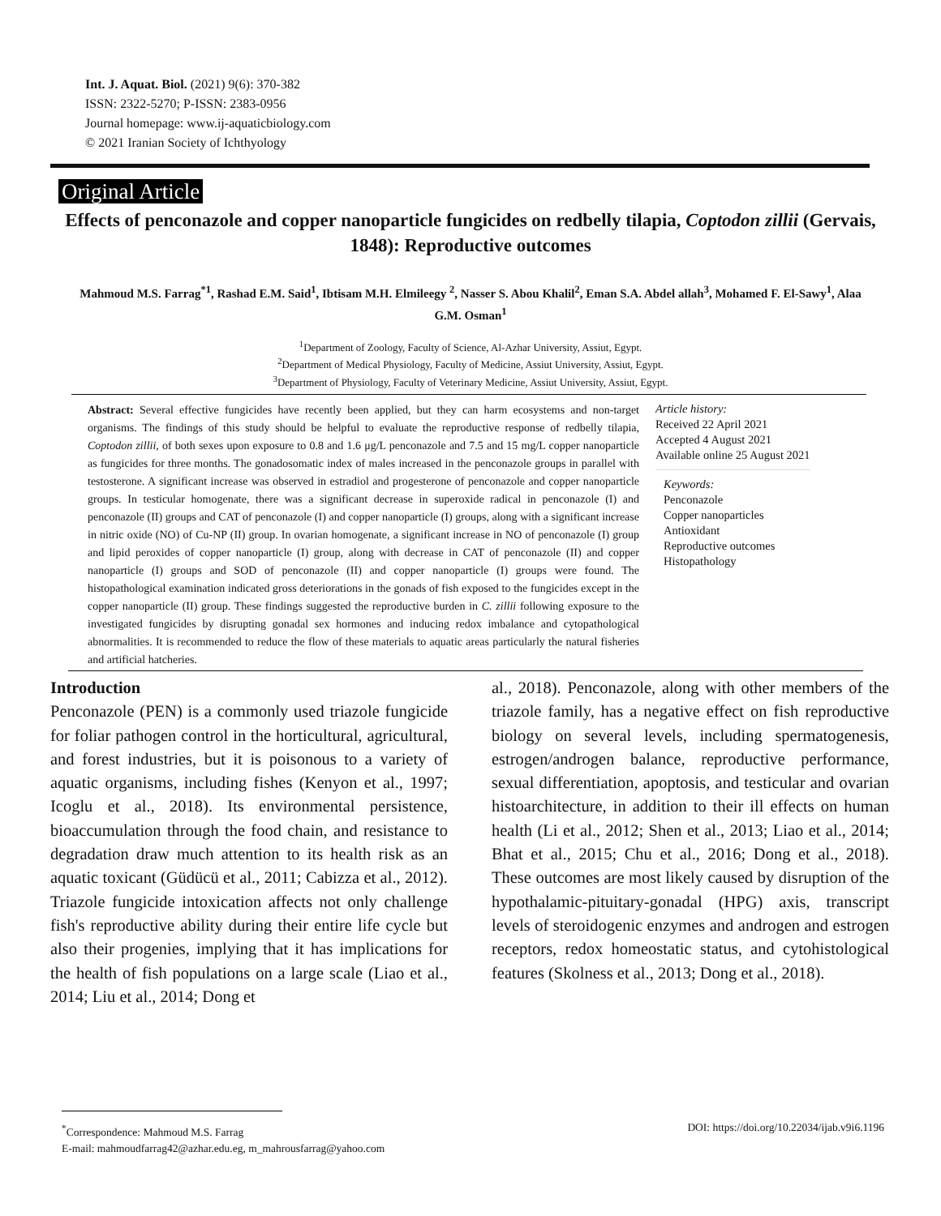Int. J. Aquat. Biol. (2021) 9(6): 370-382
ISSN: 2322-5270; P-ISSN: 2383-0956
Journal homepage: www.ij-aquaticbiology.com
© 2021 Iranian Society of Ichthyology
Original Article
Effects of penconazole and copper nanoparticle fungicides on redbelly tilapia, Coptodon zillii (Gervais, 1848): Reproductive outcomes
Mahmoud M.S. Farrag<sup>*1</sup>, Rashad E.M. Said<sup>1</sup>, Ibtisam M.H. Elmileegy <sup>2</sup>, Nasser S. Abou Khalil<sup>2</sup>, Eman S.A. Abdel allah<sup>3</sup>, Mohamed F. El-Sawy<sup>1</sup>, Alaa G.M. Osman<sup>1</sup>
<sup>1</sup> Department of Zoology, Faculty of Science, Al-Azhar University, Assiut, Egypt.
<sup>2</sup> Department of Medical Physiology, Faculty of Medicine, Assiut University, Assiut, Egypt.
<sup>3</sup> Department of Physiology, Faculty of Veterinary Medicine, Assiut University, Assiut, Egypt.
Abstract: Several effective fungicides have recently been applied, but they can harm ecosystems and non-target organisms. The findings of this study should be helpful to evaluate the reproductive response of redbelly tilapia, Coptodon zillii, of both sexes upon exposure to 0.8 and 1.6 μg/L penconazole and 7.5 and 15 mg/L copper nanoparticle as fungicides for three months. The gonadosomatic index of males increased in the penconazole groups in parallel with testosterone. A significant increase was observed in estradiol and progesterone of penconazole and copper nanoparticle groups. In testicular homogenate, there was a significant decrease in superoxide radical in penconazole (I) and penconazole (II) groups and CAT of penconazole (I) and copper nanoparticle (I) groups, along with a significant increase in nitric oxide (NO) of Cu-NP (II) group. In ovarian homogenate, a significant increase in NO of penconazole (I) group and lipid peroxides of copper nanoparticle (I) group, along with decrease in CAT of penconazole (II) and copper nanoparticle (I) groups and SOD of penconazole (II) and copper nanoparticle (I) groups were found. The histopathological examination indicated gross deteriorations in the gonads of fish exposed to the fungicides except in the copper nanoparticle (II) group. These findings suggested the reproductive burden in C. zillii following exposure to the investigated fungicides by disrupting gonadal sex hormones and inducing redox imbalance and cytopathological abnormalities. It is recommended to reduce the flow of these materials to aquatic areas particularly the natural fisheries and artificial hatcheries.
Article history:
Received 22 April 2021
Accepted 4 August 2021
Available online 25 August 2021
Keywords:
Penconazole
Copper nanoparticles
Antioxidant
Reproductive outcomes
Histopathology
Introduction
Penconazole (PEN) is a commonly used triazole fungicide for foliar pathogen control in the horticultural, agricultural, and forest industries, but it is poisonous to a variety of aquatic organisms, including fishes (Kenyon et al., 1997; Icoglu et al., 2018). Its environmental persistence, bioaccumulation through the food chain, and resistance to degradation draw much attention to its health risk as an aquatic toxicant (Güdücü et al., 2011; Cabizza et al., 2012). Triazole fungicide intoxication affects not only challenge fish's reproductive ability during their entire life cycle but also their progenies, implying that it has implications for the health of fish populations on a large scale (Liao et al., 2014; Liu et al., 2014; Dong et
al., 2018). Penconazole, along with other members of the triazole family, has a negative effect on fish reproductive biology on several levels, including spermatogenesis, estrogen/androgen balance, reproductive performance, sexual differentiation, apoptosis, and testicular and ovarian histoarchitecture, in addition to their ill effects on human health (Li et al., 2012; Shen et al., 2013; Liao et al., 2014; Bhat et al., 2015; Chu et al., 2016; Dong et al., 2018). These outcomes are most likely caused by disruption of the hypothalamic-pituitary-gonadal (HPG) axis, transcript levels of steroidogenic enzymes and androgen and estrogen receptors, redox homeostatic status, and cytohistological features (Skolness et al., 2013; Dong et al., 2018).
<sup>*</sup> Correspondence: Mahmoud M.S. Farrag DOI: https://doi.org/10.22034/ijab.v9i6.1196
E-mail: mahmoudfarrag42@azhar.edu.eg, m_mahrousfarrag@yahoo.com